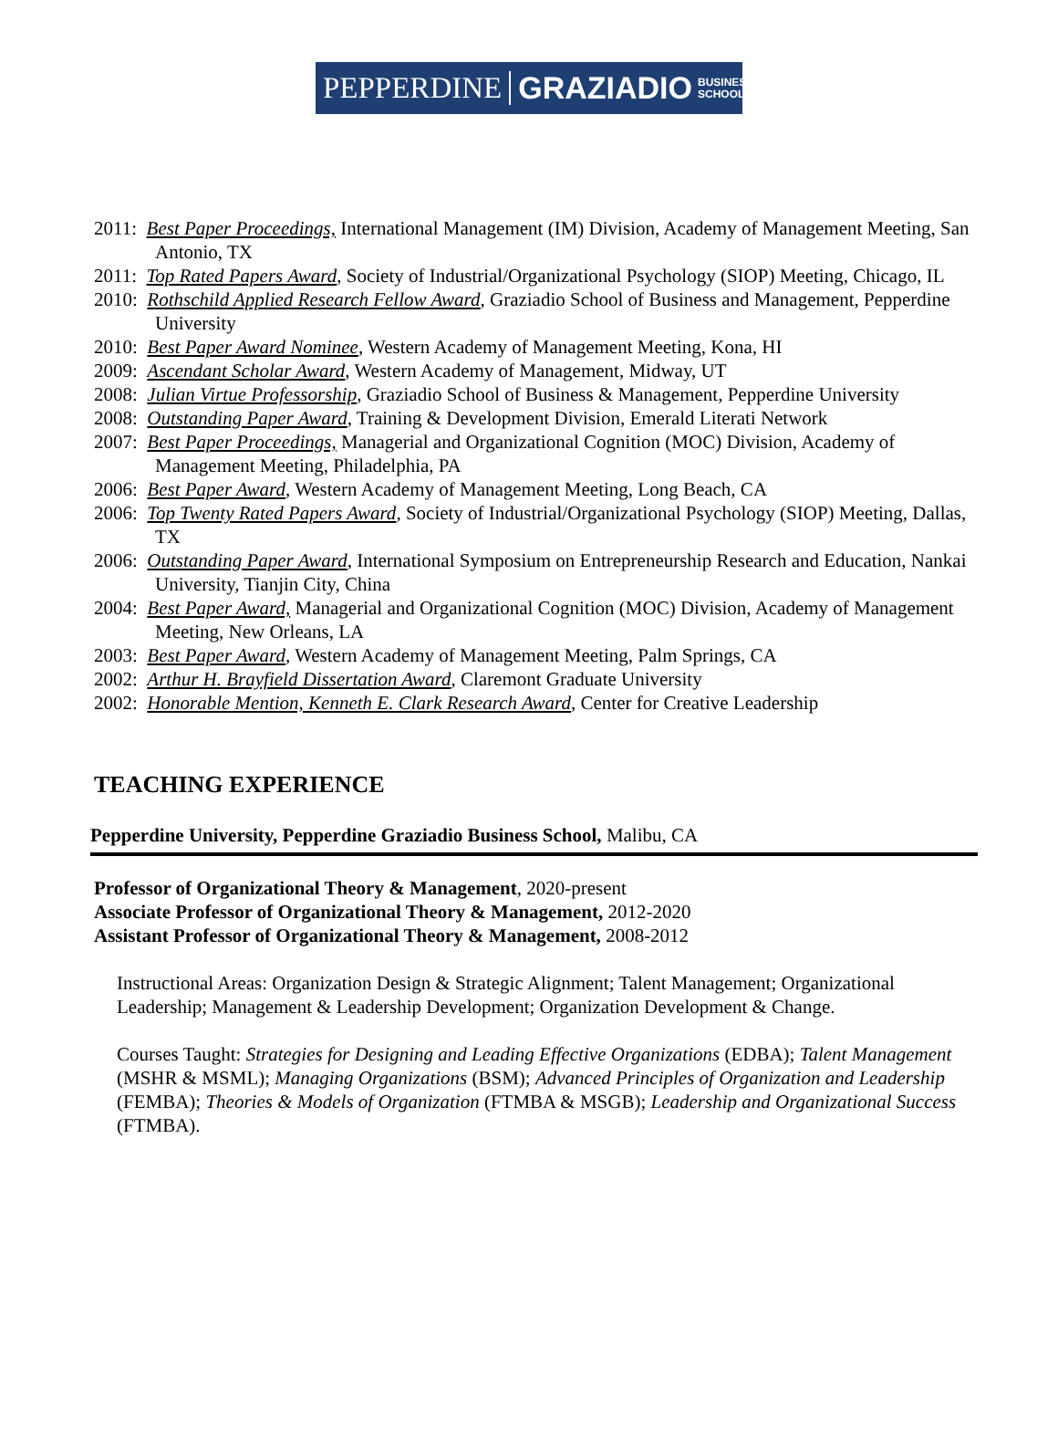PEPPERDINE GRAZIADIO BUSINESS
SCHOOL
2011: Best Paper Proceedings, International Management (IM) Division, Academy of Management Meeting, San Antonio, TX
2011: Top Rated Papers Award, Society of Industrial/Organizational Psychology (SIOP) Meeting, Chicago, IL
2010: Rothschild Applied Research Fellow Award, Graziadio School of Business and Management, Pepperdine University
2010: Best Paper Award Nominee, Western Academy of Management Meeting, Kona, HI
2009: Ascendant Scholar Award, Western Academy of Management, Midway, UT
2008: Julian Virtue Professorship, Graziadio School of Business & Management, Pepperdine University
2008: Outstanding Paper Award, Training & Development Division, Emerald Literati Network
2007: Best Paper Proceedings, Managerial and Organizational Cognition (MOC) Division, Academy of Management Meeting, Philadelphia, PA
2006: Best Paper Award, Western Academy of Management Meeting, Long Beach, CA
2006: Top Twenty Rated Papers Award, Society of Industrial/Organizational Psychology (SIOP) Meeting, Dallas, TX
2006: Outstanding Paper Award, International Symposium on Entrepreneurship Research and Education, Nankai University, Tianjin City, China
2004: Best Paper Award, Managerial and Organizational Cognition (MOC) Division, Academy of Management Meeting, New Orleans, LA
2003: Best Paper Award, Western Academy of Management Meeting, Palm Springs, CA
2002: Arthur H. Brayfield Dissertation Award, Claremont Graduate University
2002: Honorable Mention, Kenneth E. Clark Research Award, Center for Creative Leadership
TEACHING EXPERIENCE
Pepperdine University, Pepperdine Graziadio Business School, Malibu, CA
Professor of Organizational Theory & Management, 2020-present
Associate Professor of Organizational Theory & Management, 2012-2020
Assistant Professor of Organizational Theory & Management, 2008-2012
Instructional Areas: Organization Design & Strategic Alignment; Talent Management; Organizational Leadership; Management & Leadership Development; Organization Development & Change.
Courses Taught: Strategies for Designing and Leading Effective Organizations (EDBA); Talent Management (MSHR & MSML); Managing Organizations (BSM); Advanced Principles of Organization and Leadership (FEMBA); Theories & Models of Organization (FTMBA & MSGB); Leadership and Organizational Success (FTMBA).